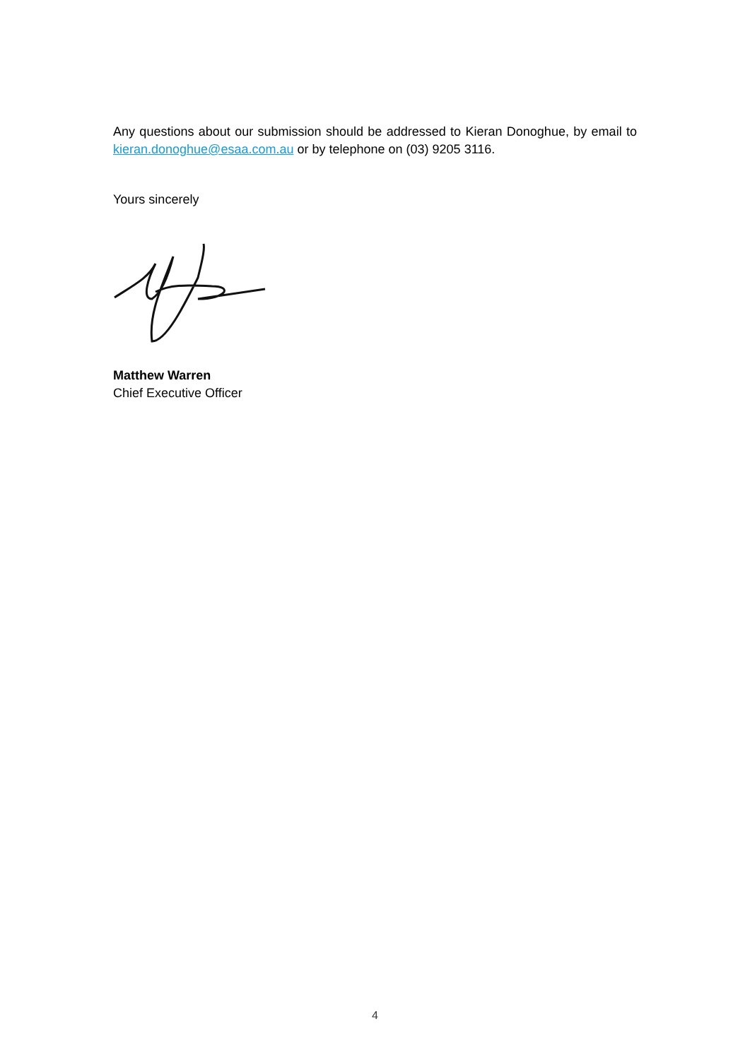Any questions about our submission should be addressed to Kieran Donoghue, by email to kieran.donoghue@esaa.com.au or by telephone on (03) 9205 3116.
Yours sincerely
Matthew Warren
Chief Executive Officer
4